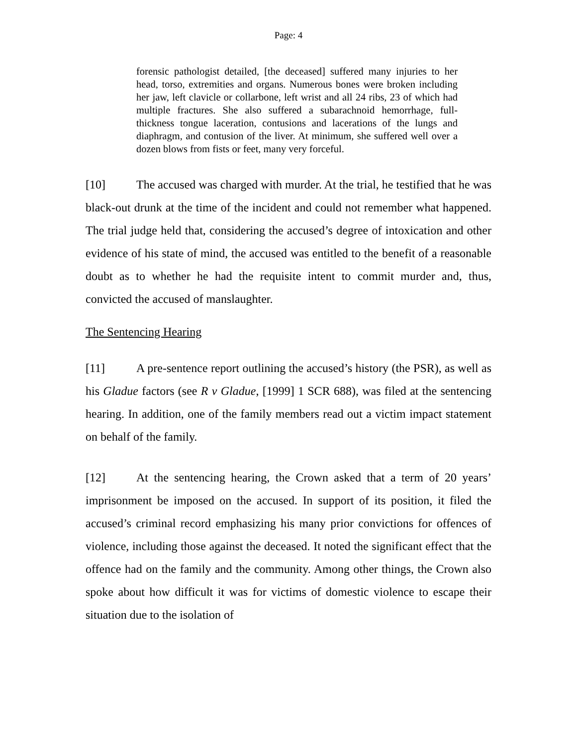Page: 4
forensic pathologist detailed, [the deceased] suffered many injuries to her head, torso, extremities and organs. Numerous bones were broken including her jaw, left clavicle or collarbone, left wrist and all 24 ribs, 23 of which had multiple fractures. She also suffered a subarachnoid hemorrhage, full-thickness tongue laceration, contusions and lacerations of the lungs and diaphragm, and contusion of the liver. At minimum, she suffered well over a dozen blows from fists or feet, many very forceful.
[10] The accused was charged with murder. At the trial, he testified that he was black-out drunk at the time of the incident and could not remember what happened. The trial judge held that, considering the accused’s degree of intoxication and other evidence of his state of mind, the accused was entitled to the benefit of a reasonable doubt as to whether he had the requisite intent to commit murder and, thus, convicted the accused of manslaughter.
The Sentencing Hearing
[11] A pre-sentence report outlining the accused’s history (the PSR), as well as his Gladue factors (see R v Gladue, [1999] 1 SCR 688), was filed at the sentencing hearing. In addition, one of the family members read out a victim impact statement on behalf of the family.
[12] At the sentencing hearing, the Crown asked that a term of 20 years’ imprisonment be imposed on the accused. In support of its position, it filed the accused’s criminal record emphasizing his many prior convictions for offences of violence, including those against the deceased. It noted the significant effect that the offence had on the family and the community. Among other things, the Crown also spoke about how difficult it was for victims of domestic violence to escape their situation due to the isolation of